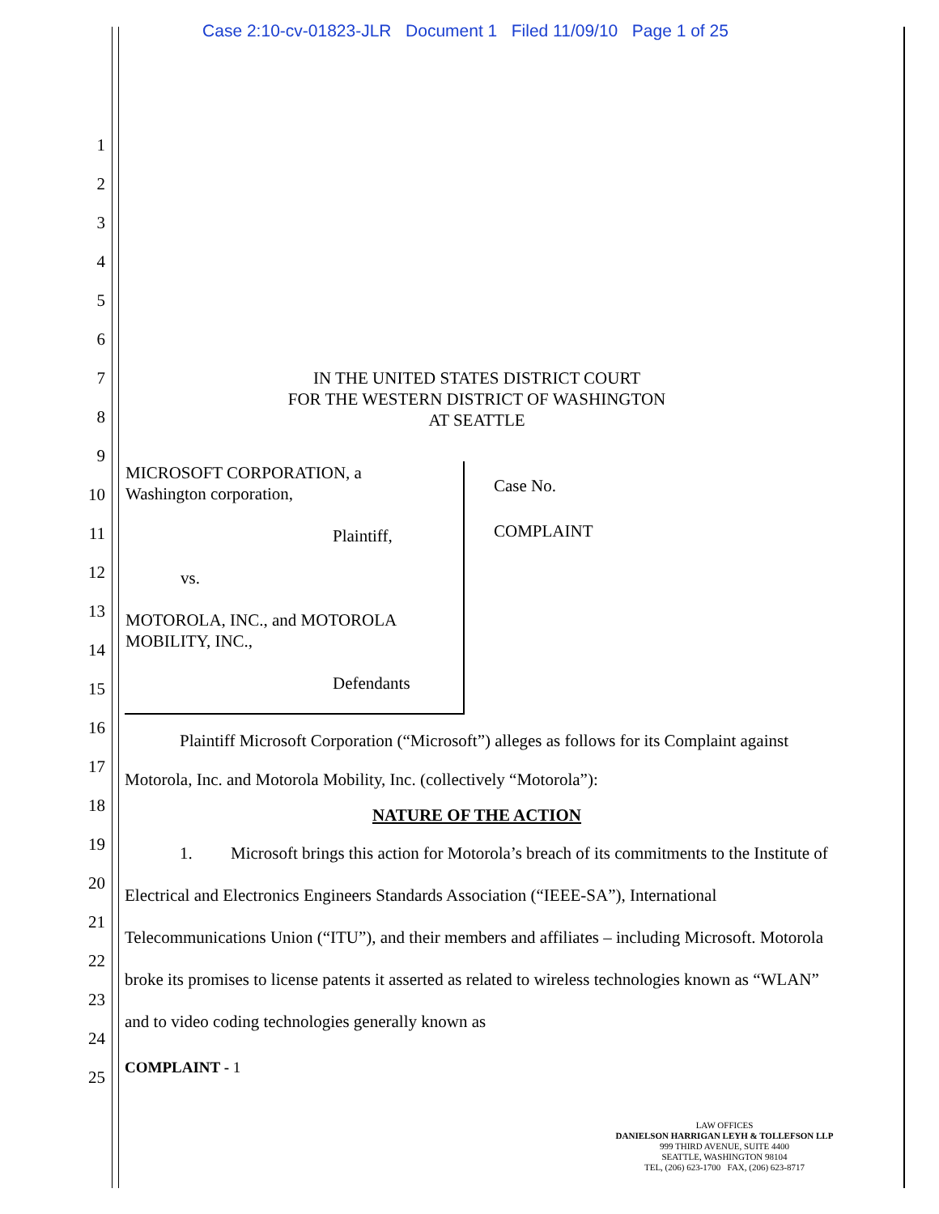Case 2:10-cv-01823-JLR Document 1 Filed 11/09/10 Page 1 of 25
1
2
3
4
5
6
7
8
9
10
11
12
13
14
15
16
17
18
19
20
21
22
23
24
25
IN THE UNITED STATES DISTRICT COURT
FOR THE WESTERN DISTRICT OF WASHINGTON
AT SEATTLE
| MICROSOFT CORPORATION, a Washington corporation, Plaintiff, vs. MOTOROLA, INC., and MOTOROLA MOBILITY, INC., Defendants | Case No. COMPLAINT |
Plaintiff Microsoft Corporation (“Microsoft”) alleges as follows for its Complaint against Motorola, Inc. and Motorola Mobility, Inc. (collectively “Motorola”):
NATURE OF THE ACTION
1. Microsoft brings this action for Motorola’s breach of its commitments to the Institute of Electrical and Electronics Engineers Standards Association (“IEEE-SA”), International Telecommunications Union (“ITU”), and their members and affiliates – including Microsoft. Motorola broke its promises to license patents it asserted as related to wireless technologies known as “WLAN” and to video coding technologies generally known as
COMPLAINT - 1
LAW OFFICES
DANIELSON HARRIGAN LEYH & TOLLEFSON LLP
999 THIRD AVENUE, SUITE 4400
SEATTLE, WASHINGTON 98104
TEL, (206) 623-1700 FAX, (206) 623-8717